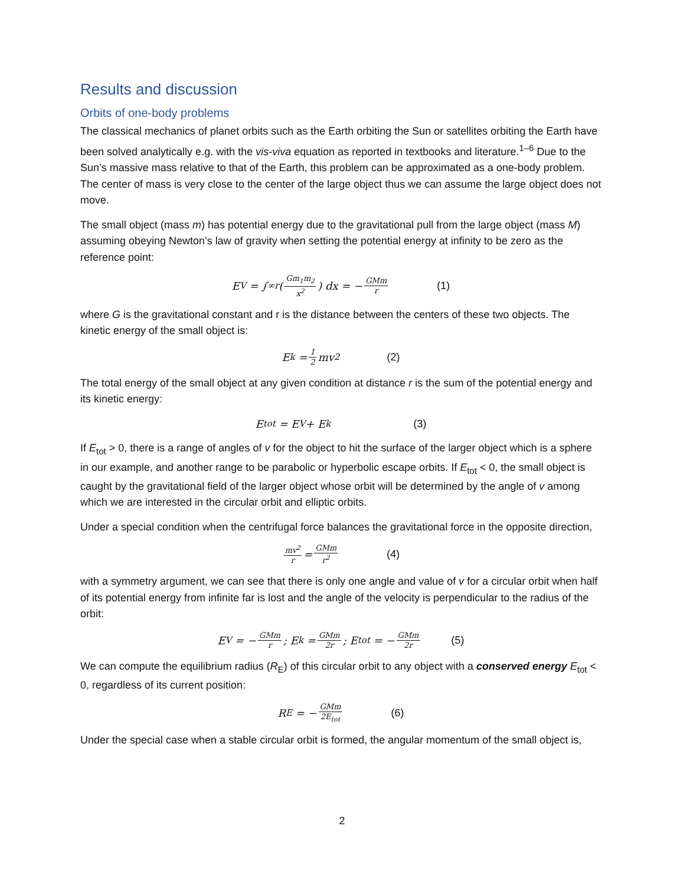Results and discussion
Orbits of one-body problems
The classical mechanics of planet orbits such as the Earth orbiting the Sun or satellites orbiting the Earth have been solved analytically e.g. with the vis-viva equation as reported in textbooks and literature.<sup>1–6</sup> Due to the Sun’s massive mass relative to that of the Earth, this problem can be approximated as a one-body problem. The center of mass is very close to the center of the large object thus we can assume the large object does not move.
The small object (mass m) has potential energy due to the gravitational pull from the large object (mass M) assuming obeying Newton’s law of gravity when setting the potential energy at infinity to be zero as the reference point:
E<sub>V</sub> = ∫<sub>∞</sub><sup>r</sup> (Gm<sub>1</sub>m<sub>2</sub> x<sup>2</sup>) dx = − GMm r (1)
where G is the gravitational constant and r is the distance between the centers of these two objects. The kinetic energy of the small object is:
E<sub>k</sub> = 1 2 mv<sup>2</sup> (2)
The total energy of the small object at any given condition at distance r is the sum of the potential energy and its kinetic energy:
E<sub>tot</sub> = E<sub>V</sub> + E<sub>k</sub> (3)
If E<sub>tot</sub> > 0, there is a range of angles of v for the object to hit the surface of the larger object which is a sphere in our example, and another range to be parabolic or hyperbolic escape orbits. If E<sub>tot</sub> < 0, the small object is caught by the gravitational field of the larger object whose orbit will be determined by the angle of v among which we are interested in the circular orbit and elliptic orbits.
Under a special condition when the centrifugal force balances the gravitational force in the opposite direction,
mv<sup>2</sup> r = GMm r<sup>2</sup> (4)
with a symmetry argument, we can see that there is only one angle and value of v for a circular orbit when half of its potential energy from infinite far is lost and the angle of the velocity is perpendicular to the radius of the orbit:
E<sub>V</sub> = − GMm r ; E<sub>k</sub> = GMm 2r ; E<sub>tot</sub> = − GMm 2r (5)
We can compute the equilibrium radius (R<sub>E</sub>) of this circular orbit to any object with a conserved energy E<sub>tot</sub> < 0, regardless of its current position:
R<sub>E</sub> = − GMm 2E<sub>tot</sub> (6)
Under the special case when a stable circular orbit is formed, the angular momentum of the small object is,
2